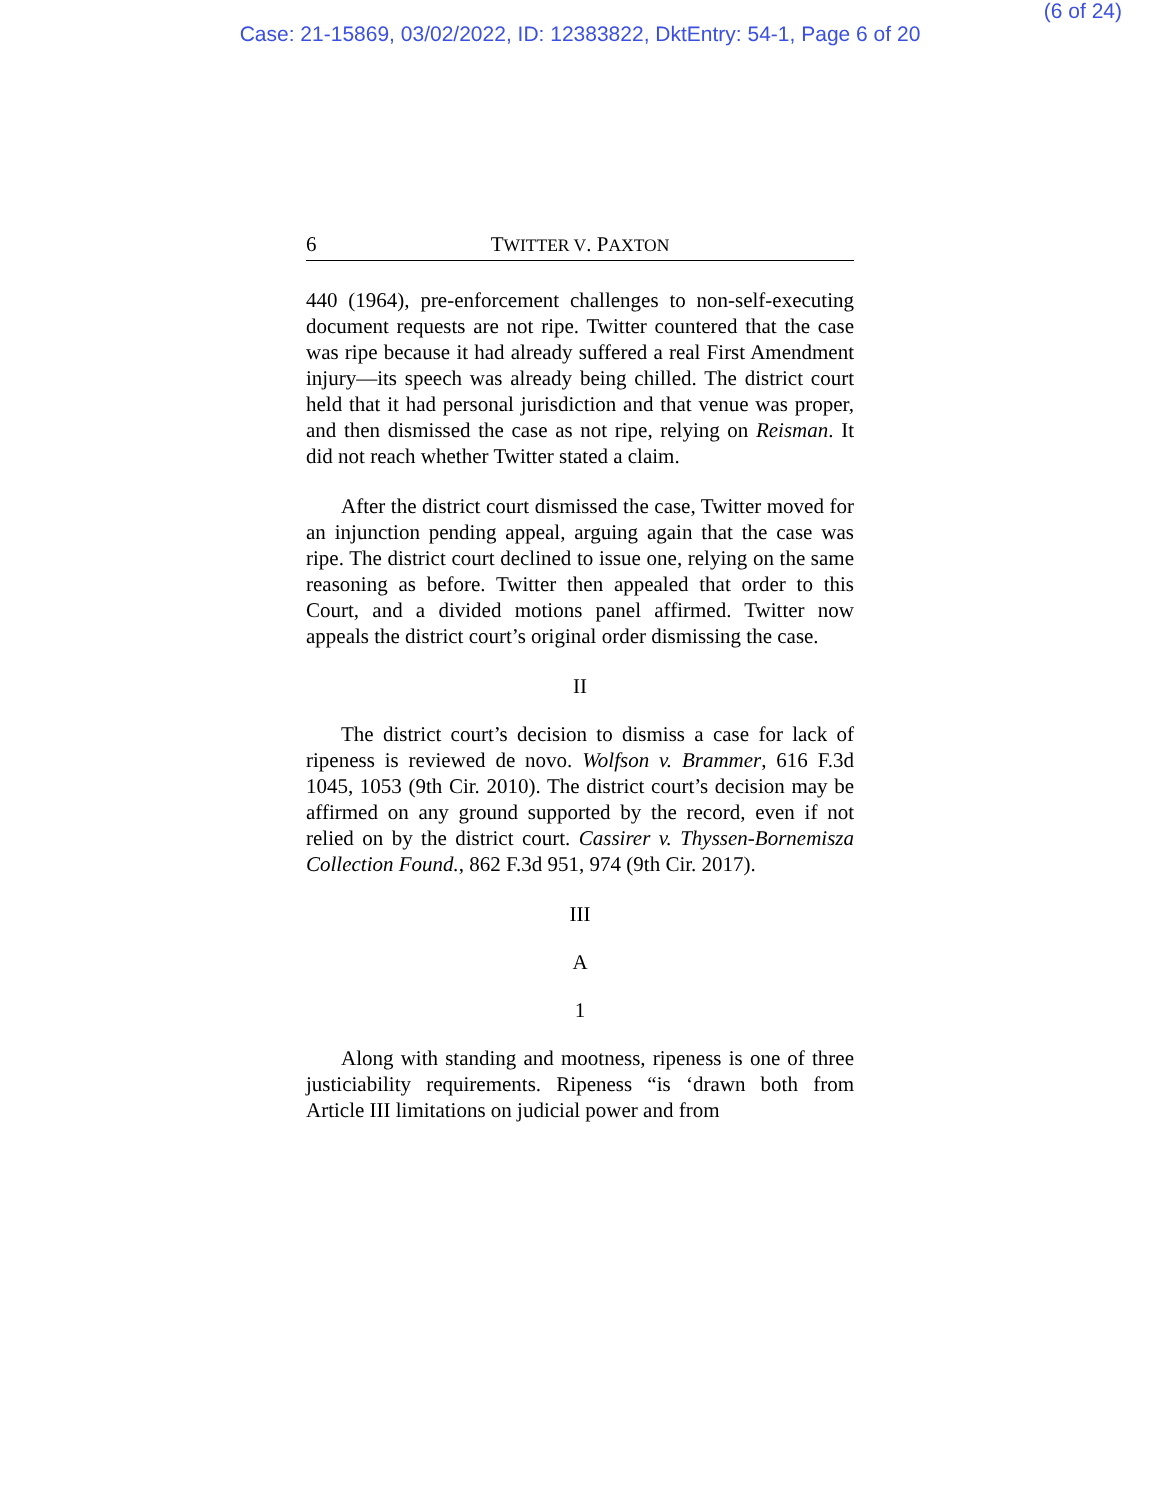(6 of 24)
Case: 21-15869, 03/02/2022, ID: 12383822, DktEntry: 54-1, Page 6 of 20
6 TWITTER V. PAXTON
440 (1964), pre-enforcement challenges to non-self-executing document requests are not ripe. Twitter countered that the case was ripe because it had already suffered a real First Amendment injury—its speech was already being chilled. The district court held that it had personal jurisdiction and that venue was proper, and then dismissed the case as not ripe, relying on Reisman. It did not reach whether Twitter stated a claim.
After the district court dismissed the case, Twitter moved for an injunction pending appeal, arguing again that the case was ripe. The district court declined to issue one, relying on the same reasoning as before. Twitter then appealed that order to this Court, and a divided motions panel affirmed. Twitter now appeals the district court’s original order dismissing the case.
II
The district court’s decision to dismiss a case for lack of ripeness is reviewed de novo. Wolfson v. Brammer, 616 F.3d 1045, 1053 (9th Cir. 2010). The district court’s decision may be affirmed on any ground supported by the record, even if not relied on by the district court. Cassirer v. Thyssen-Bornemisza Collection Found., 862 F.3d 951, 974 (9th Cir. 2017).
III
A
1
Along with standing and mootness, ripeness is one of three justiciability requirements. Ripeness “is ‘drawn both from Article III limitations on judicial power and from